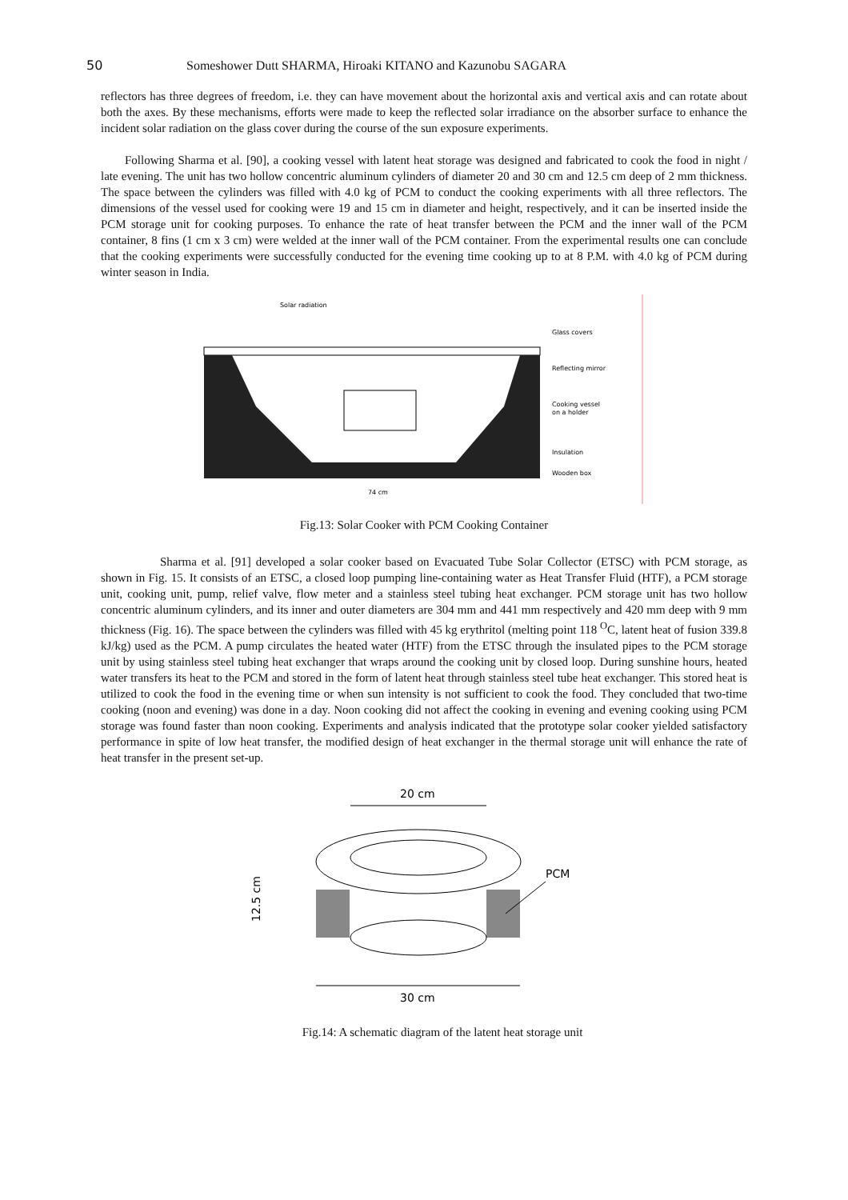50 Someshower Dutt SHARMA, Hiroaki KITANO and Kazunobu SAGARA
reflectors has three degrees of freedom, i.e. they can have movement about the horizontal axis and vertical axis and can rotate about both the axes. By these mechanisms, efforts were made to keep the reflected solar irradiance on the absorber surface to enhance the incident solar radiation on the glass cover during the course of the sun exposure experiments.
Following Sharma et al. [90], a cooking vessel with latent heat storage was designed and fabricated to cook the food in night / late evening. The unit has two hollow concentric aluminum cylinders of diameter 20 and 30 cm and 12.5 cm deep of 2 mm thickness. The space between the cylinders was filled with 4.0 kg of PCM to conduct the cooking experiments with all three reflectors. The dimensions of the vessel used for cooking were 19 and 15 cm in diameter and height, respectively, and it can be inserted inside the PCM storage unit for cooking purposes. To enhance the rate of heat transfer between the PCM and the inner wall of the PCM container, 8 fins (1 cm x 3 cm) were welded at the inner wall of the PCM container. From the experimental results one can conclude that the cooking experiments were successfully conducted for the evening time cooking up to at 8 P.M. with 4.0 kg of PCM during winter season in India.
Solar radiation
Glass covers
Reflecting mirror
Cooking vessel
on a holder
Insulation
Wooden box
74 cm
Fig.13: Solar Cooker with PCM Cooking Container
Sharma et al. [91] developed a solar cooker based on Evacuated Tube Solar Collector (ETSC) with PCM storage, as shown in Fig. 15. It consists of an ETSC, a closed loop pumping line-containing water as Heat Transfer Fluid (HTF), a PCM storage unit, cooking unit, pump, relief valve, flow meter and a stainless steel tubing heat exchanger. PCM storage unit has two hollow concentric aluminum cylinders, and its inner and outer diameters are 304 mm and 441 mm respectively and 420 mm deep with 9 mm thickness (Fig. 16). The space between the cylinders was filled with 45 kg erythritol (melting point 118 <sup>O</sup>C, latent heat of fusion 339.8 kJ/kg) used as the PCM. A pump circulates the heated water (HTF) from the ETSC through the insulated pipes to the PCM storage unit by using stainless steel tubing heat exchanger that wraps around the cooking unit by closed loop. During sunshine hours, heated water transfers its heat to the PCM and stored in the form of latent heat through stainless steel tube heat exchanger. This stored heat is utilized to cook the food in the evening time or when sun intensity is not sufficient to cook the food. They concluded that two-time cooking (noon and evening) was done in a day. Noon cooking did not affect the cooking in evening and evening cooking using PCM storage was found faster than noon cooking. Experiments and analysis indicated that the prototype solar cooker yielded satisfactory performance in spite of low heat transfer, the modified design of heat exchanger in the thermal storage unit will enhance the rate of heat transfer in the present set-up.
20 cm
PCM
12.5 cm
30 cm
Fig.14: A schematic diagram of the latent heat storage unit